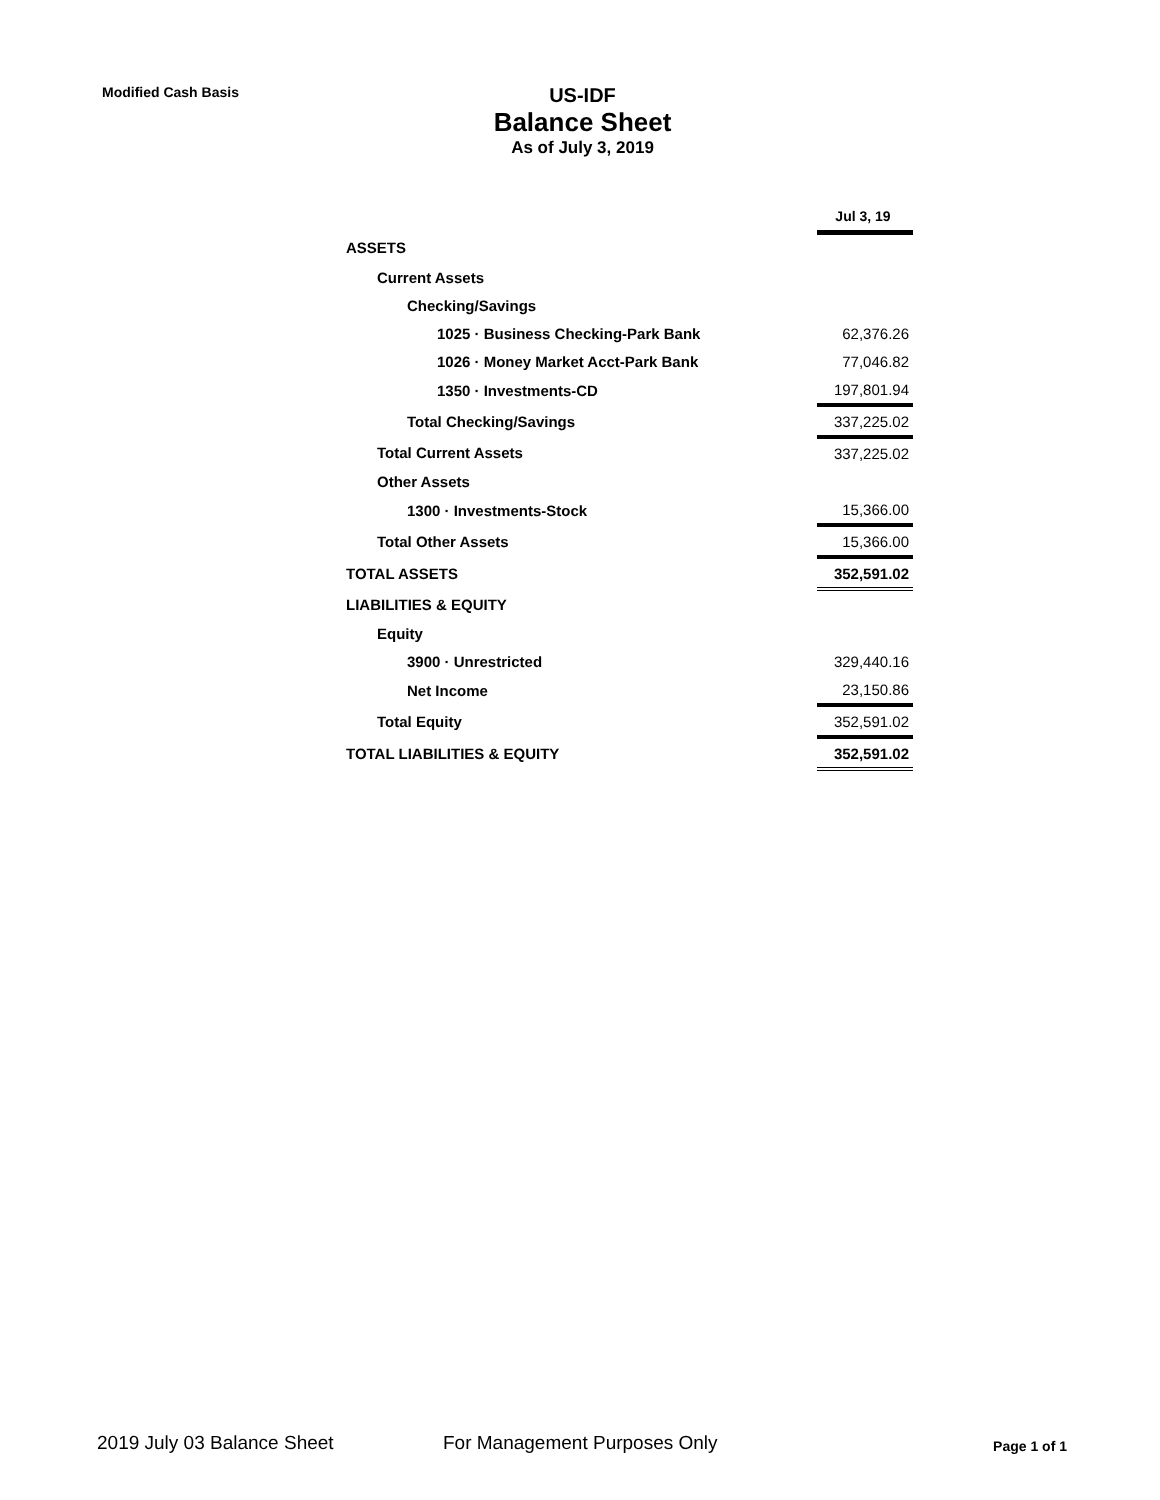Modified Cash Basis
US-IDF
Balance Sheet
As of July 3, 2019
| | Jul 3, 19 |
| ASSETS | |
| Current Assets | |
| Checking/Savings | |
| 1025 · Business Checking-Park Bank | 62,376.26 |
| 1026 · Money Market Acct-Park Bank | 77,046.82 |
| 1350 · Investments-CD | 197,801.94 |
| Total Checking/Savings | 337,225.02 |
| Total Current Assets | 337,225.02 |
| Other Assets | |
| 1300 · Investments-Stock | 15,366.00 |
| Total Other Assets | 15,366.00 |
| TOTAL ASSETS | 352,591.02 |
| LIABILITIES & EQUITY | |
| Equity | |
| 3900 · Unrestricted | 329,440.16 |
| Net Income | 23,150.86 |
| Total Equity | 352,591.02 |
| TOTAL LIABILITIES & EQUITY | 352,591.02 |
2019 July 03 Balance Sheet For Management Purposes Only
Page 1 of 1